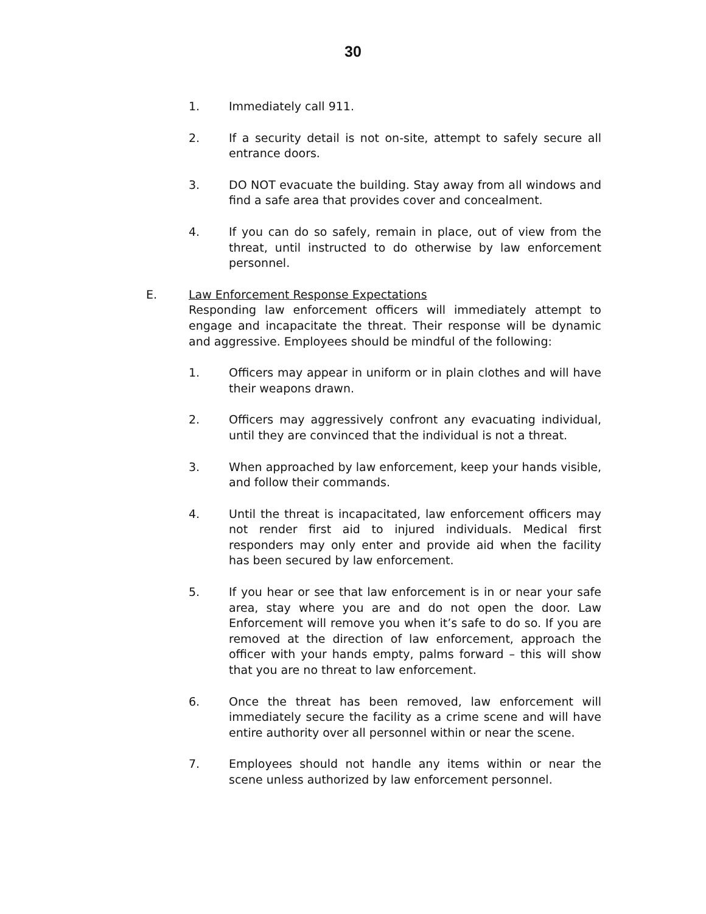30
1. Immediately call 911.
2. If a security detail is not on-site, attempt to safely secure all entrance doors.
3. DO NOT evacuate the building. Stay away from all windows and find a safe area that provides cover and concealment.
4. If you can do so safely, remain in place, out of view from the threat, until instructed to do otherwise by law enforcement personnel.
E. Law Enforcement Response Expectations
Responding law enforcement officers will immediately attempt to engage and incapacitate the threat. Their response will be dynamic and aggressive. Employees should be mindful of the following:
1. Officers may appear in uniform or in plain clothes and will have their weapons drawn.
2. Officers may aggressively confront any evacuating individual, until they are convinced that the individual is not a threat.
3. When approached by law enforcement, keep your hands visible, and follow their commands.
4. Until the threat is incapacitated, law enforcement officers may not render first aid to injured individuals. Medical first responders may only enter and provide aid when the facility has been secured by law enforcement.
5. If you hear or see that law enforcement is in or near your safe area, stay where you are and do not open the door. Law Enforcement will remove you when it’s safe to do so. If you are removed at the direction of law enforcement, approach the officer with your hands empty, palms forward – this will show that you are no threat to law enforcement.
6. Once the threat has been removed, law enforcement will immediately secure the facility as a crime scene and will have entire authority over all personnel within or near the scene.
7. Employees should not handle any items within or near the scene unless authorized by law enforcement personnel.